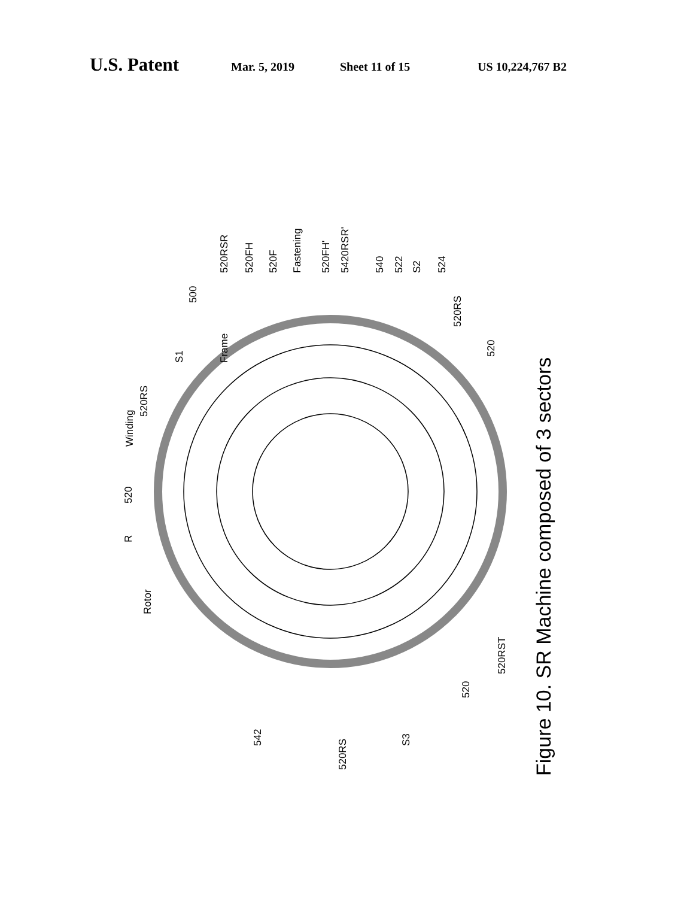U.S. Patent Mar. 5, 2019 Sheet 11 of 15 US 10,224,767 B2
500
Frame
Winding
520RS
S1
520
R
Rotor
520RSR
520FH
520F
Fastening
520FH'
5420RSR'
540
522
S2
524
520RS
520
542
520RS
S3
520
520RST
Figure 10. SR Machine composed of 3 sectors